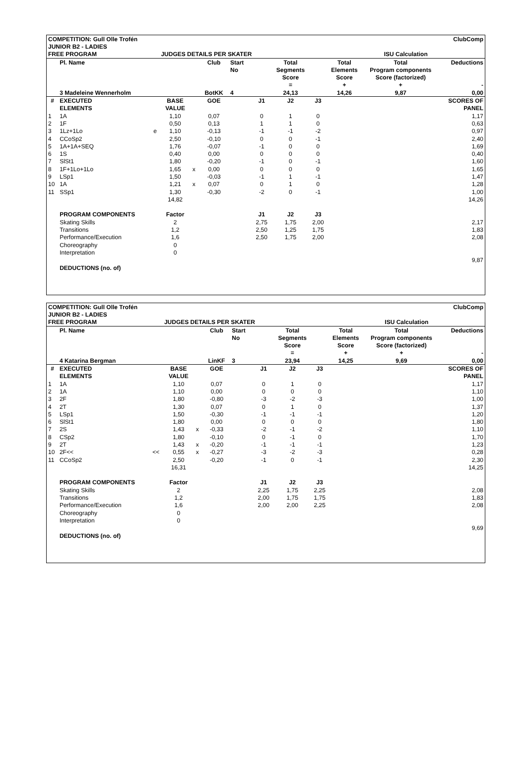| COMPETITION: Gull Olle Trofén | | | | | | | | | | | | ClubComp |
| JUNIOR B2 - LADIES | | | | | | | | | | | | |
| FREE PROGRAM | | | JUDGES DETAILS PER SKATER | | | | | | | ISU Calculation | | |
| | Pl. Name | | | | Club | Start | | Total | | Total | Total | Deductions |
| | | | | | | No | | Segments | | Elements | Program components | |
| | | | | | | | | Score | | Score | Score (factorized) | |
| | | | | | | | | = | | + | + | - |
| | 3 Madeleine Wennerholm | | | | BotKK | 4 | | 24,13 | | 14,26 | 9,87 | 0,00 |
| # | EXECUTED | | BASE | | GOE | | J1 | J2 | J3 | | | SCORES OF |
| | ELEMENTS | | VALUE | | | | | | | | | PANEL |
| 1 | 1A | | 1,10 | | 0,07 | | 0 | 1 | 0 | | | 1,17 |
| 2 | 1F | | 0,50 | | 0,13 | | 1 | 1 | 0 | | | 0,63 |
| 3 | 1Lz+1Lo | e | 1,10 | | -0,13 | | -1 | -1 | -2 | | | 0,97 |
| 4 | CCoSp2 | | 2,50 | | -0,10 | | 0 | 0 | -1 | | | 2,40 |
| 5 | 1A+1A+SEQ | | 1,76 | | -0,07 | | -1 | 0 | 0 | | | 1,69 |
| 6 | 1S | | 0,40 | | 0,00 | | 0 | 0 | 0 | | | 0,40 |
| 7 | SlSt1 | | 1,80 | | -0,20 | | -1 | 0 | -1 | | | 1,60 |
| 8 | 1F+1Lo+1Lo | | 1,65 | x | 0,00 | | 0 | 0 | 0 | | | 1,65 |
| 9 | LSp1 | | 1,50 | | -0,03 | | -1 | 1 | -1 | | | 1,47 |
| 10 | 1A | | 1,21 | x | 0,07 | | 0 | 1 | 0 | | | 1,28 |
| 11 | SSp1 | | 1,30 | | -0,30 | | -2 | 0 | -1 | | | 1,00 |
| | | | 14,82 | | | | | | | | | 14,26 |
| | PROGRAM COMPONENTS | | Factor | | | | J1 | J2 | J3 | | | |
| | Skating Skills | | 2 | | | | 2,75 | 1,75 | 2,00 | | | 2,17 |
| | Transitions | | 1,2 | | | | 2,50 | 1,25 | 1,75 | | | 1,83 |
| | Performance/Execution | | 1,6 | | | | 2,50 | 1,75 | 2,00 | | | 2,08 |
| | Choreography | | 0 | | | | | | | | | |
| | Interpretation | | 0 | | | | | | | | | |
| | | | | | | | | | | | | 9,87 |
| | DEDUCTIONS (no. of) | | | | | | | | | | | |
| COMPETITION: Gull Olle Trofén | | | | | | | | | | | | ClubComp |
| JUNIOR B2 - LADIES | | | | | | | | | | | | |
| FREE PROGRAM | | | JUDGES DETAILS PER SKATER | | | | | | | ISU Calculation | | |
| | Pl. Name | | | | Club | Start | | Total | | Total | Total | Deductions |
| | | | | | | No | | Segments | | Elements | Program components | |
| | | | | | | | | Score | | Score | Score (factorized) | |
| | | | | | | | | = | | + | + | - |
| | 4 Katarina Bergman | | | | LinKF | 3 | | 23,94 | | 14,25 | 9,69 | 0,00 |
| # | EXECUTED | | BASE | | GOE | | J1 | J2 | J3 | | | SCORES OF |
| | ELEMENTS | | VALUE | | | | | | | | | PANEL |
| 1 | 1A | | 1,10 | | 0,07 | | 0 | 1 | 0 | | | 1,17 |
| 2 | 1A | | 1,10 | | 0,00 | | 0 | 0 | 0 | | | 1,10 |
| 3 | 2F | | 1,80 | | -0,80 | | -3 | -2 | -3 | | | 1,00 |
| 4 | 2T | | 1,30 | | 0,07 | | 0 | 1 | 0 | | | 1,37 |
| 5 | LSp1 | | 1,50 | | -0,30 | | -1 | -1 | -1 | | | 1,20 |
| 6 | SlSt1 | | 1,80 | | 0,00 | | 0 | 0 | 0 | | | 1,80 |
| 7 | 2S | | 1,43 | x | -0,33 | | -2 | -1 | -2 | | | 1,10 |
| 8 | CSp2 | | 1,80 | | -0,10 | | 0 | -1 | 0 | | | 1,70 |
| 9 | 2T | | 1,43 | x | -0,20 | | -1 | -1 | -1 | | | 1,23 |
| 10 | 2F<< | << | 0,55 | x | -0,27 | | -3 | -2 | -3 | | | 0,28 |
| 11 | CCoSp2 | | 2,50 | | -0,20 | | -1 | 0 | -1 | | | 2,30 |
| | | | 16,31 | | | | | | | | | 14,25 |
| | PROGRAM COMPONENTS | | Factor | | | | J1 | J2 | J3 | | | |
| | Skating Skills | | 2 | | | | 2,25 | 1,75 | 2,25 | | | 2,08 |
| | Transitions | | 1,2 | | | | 2,00 | 1,75 | 1,75 | | | 1,83 |
| | Performance/Execution | | 1,6 | | | | 2,00 | 2,00 | 2,25 | | | 2,08 |
| | Choreography | | 0 | | | | | | | | | |
| | Interpretation | | 0 | | | | | | | | | |
| | | | | | | | | | | | | 9,69 |
| | DEDUCTIONS (no. of) | | | | | | | | | | | |